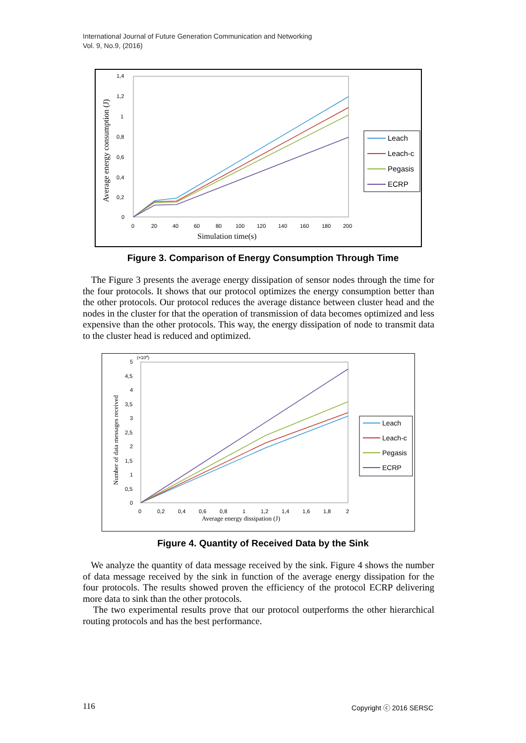International Journal of Future Generation Communication and Networking
Vol. 9, No.9, (2016)
1,4
1,2
1
0,8
0,6
0,4
0,2
0
0
20
40
60
80
100
120
140
160
180
200
Simulation time(s)
Average energy consumption (J)
Leach
Leach-c
Pegasis
ECRP
Figure 3. Comparison of Energy Consumption Through Time
The Figure 3 presents the average energy dissipation of sensor nodes through the time for the four protocols. It shows that our protocol optimizes the energy consumption better than the other protocols. Our protocol reduces the average distance between cluster head and the nodes in the cluster for that the operation of transmission of data becomes optimized and less expensive than the other protocols. This way, the energy dissipation of node to transmit data to the cluster head is reduced and optimized.
(×104)
5
4,5
4
3,5
3
2,5
2
1,5
1
0,5
0
0
0,2
0,4
0,6
0,8
1
1,2
1,4
1,6
1,8
2
Average energy dissipation (J)
Number of data messages received
Leach
Leach-c
Pegasis
ECRP
Figure 4. Quantity of Received Data by the Sink
We analyze the quantity of data message received by the sink. Figure 4 shows the number of data message received by the sink in function of the average energy dissipation for the four protocols. The results showed proven the efficiency of the protocol ECRP delivering more data to sink than the other protocols.
The two experimental results prove that our protocol outperforms the other hierarchical routing protocols and has the best performance.
116 Copyright ⓒ 2016 SERSC